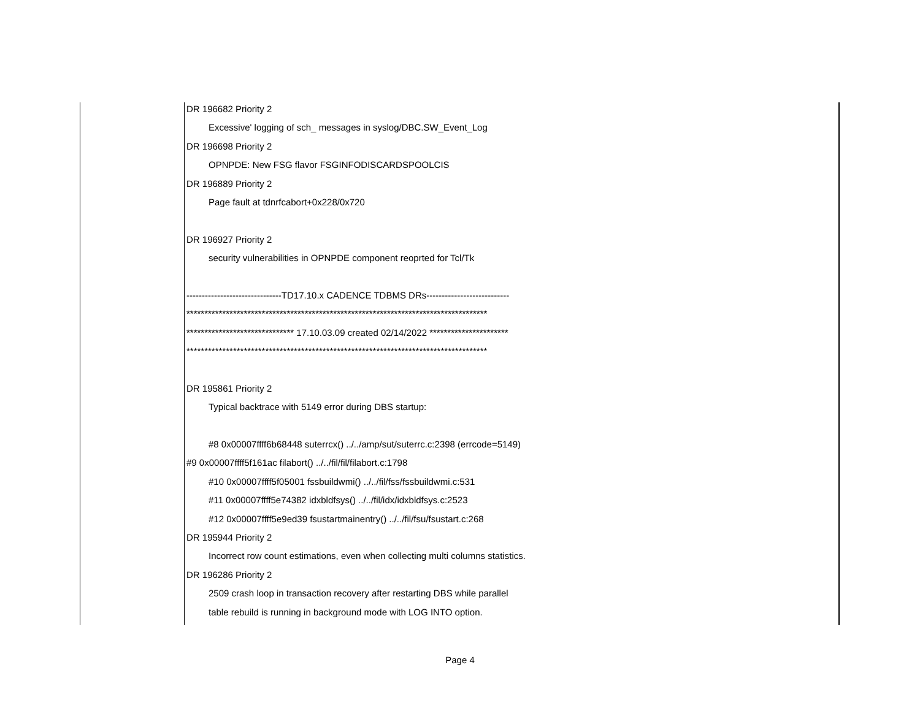DR 196682 Priority 2
Excessive' logging of sch_ messages in syslog/DBC.SW_Event_Log
DR 196698 Priority 2
OPNPDE: New FSG flavor FSGINFODISCARDSPOOLCIS
DR 196889 Priority 2
Page fault at tdnrfcabort+0x228/0x720
DR 196927 Priority 2
security vulnerabilities in OPNPDE component reoprted for Tcl/Tk
-------------------------------TD17.10.x CADENCE TDBMS DRs---------------------------
************************************************************************************
****************************** 17.10.03.09 created 02/14/2022 **********************
************************************************************************************
DR 195861 Priority 2
Typical backtrace with 5149 error during DBS startup:
#8 0x00007ffff6b68448 suterrcx() ../../amp/sut/suterrc.c:2398 (errcode=5149)
#9 0x00007ffff5f161ac filabort() ../../fil/fil/filabort.c:1798
#10 0x00007ffff5f05001 fssbuildwmi() ../../fil/fss/fssbuildwmi.c:531
#11 0x00007ffff5e74382 idxbldfsys() ../../fil/idx/idxbldfsys.c:2523
#12 0x00007ffff5e9ed39 fsustartmainentry() ../../fil/fsu/fsustart.c:268
DR 195944 Priority 2
Incorrect row count estimations, even when collecting multi columns statistics.
DR 196286 Priority 2
2509 crash loop in transaction recovery after restarting DBS while parallel
table rebuild is running in background mode with LOG INTO option.
Page 4